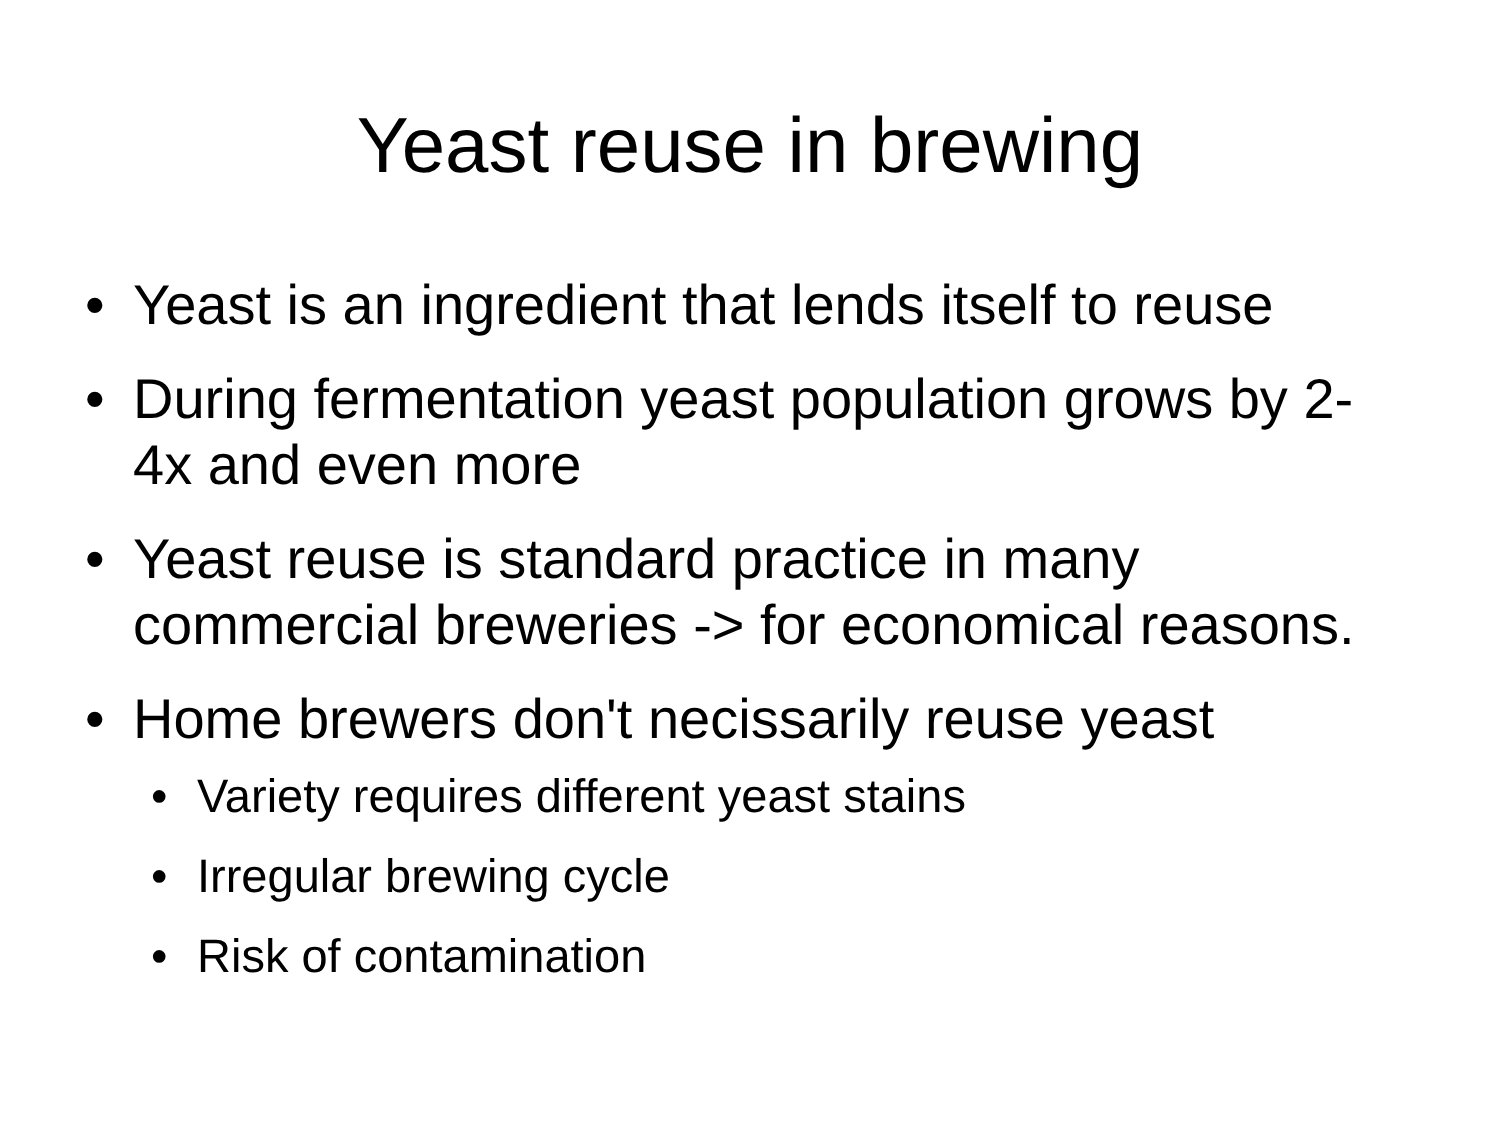Yeast reuse in brewing
• Yeast is an ingredient that lends itself to reuse
• During fermentation yeast population grows by 2-4x and even more
• Yeast reuse is standard practice in many commercial breweries -> for economical reasons.
• Home brewers don't necissarily reuse yeast
• Variety requires different yeast stains
• Irregular brewing cycle
• Risk of contamination